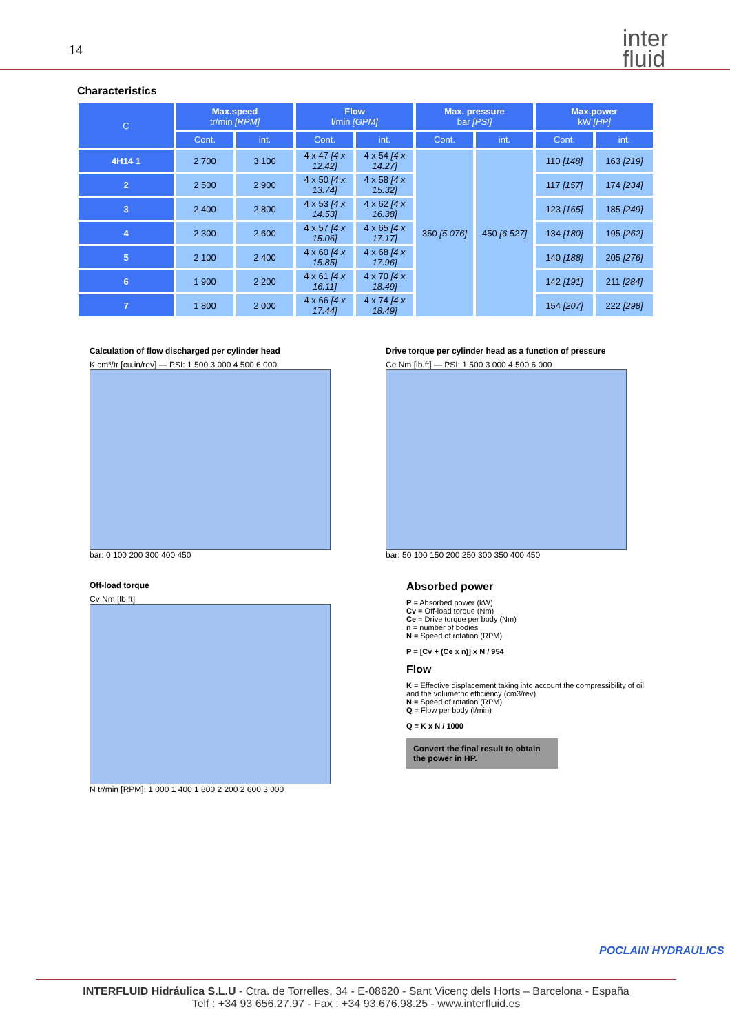14
inter
fluid
Characteristics
| C | Max.speed tr/min [RPM] | | Flow l/min [GPM] | | Max. pressure bar [PSI] | | Max.power kW [HP] | |
| --- | --- | --- | --- | --- | --- | --- | --- | --- |
| | Cont. | int. | Cont. | int. | Cont. | int. | Cont. | int. |
| 4H14 1 | 2 700 | 3 100 | 4 x 47 [4 x 12.42] | 4 x 54 [4 x 14.27] | 350 [5 076] | 450 [6 527] | 110 [148] | 163 [219] |
| 2 | 2 500 | 2 900 | 4 x 50 [4 x 13.74] | 4 x 58 [4 x 15.32] | | | 117 [157] | 174 [234] |
| 3 | 2 400 | 2 800 | 4 x 53 [4 x 14.53] | 4 x 62 [4 x 16.38] | | | 123 [165] | 185 [249] |
| 4 | 2 300 | 2 600 | 4 x 57 [4 x 15.06] | 4 x 65 [4 x 17.17] | | | 134 [180] | 195 [262] |
| 5 | 2 100 | 2 400 | 4 x 60 [4 x 15.85] | 4 x 68 [4 x 17.96] | | | 140 [188] | 205 [276] |
| 6 | 1 900 | 2 200 | 4 x 61 [4 x 16.11] | 4 x 70 [4 x 18.49] | | | 142 [191] | 211 [284] |
| 7 | 1 800 | 2 000 | 4 x 66 [4 x 17.44] | 4 x 74 [4 x 18.49] | | | 154 [207] | 222 [298] |
Calculation of flow discharged per cylinder head
K cm³/tr [cu.in/rev] — PSI: 1 500 3 000 4 500 6 000
bar: 0 100 200 300 400 450
Drive torque per cylinder head as a function of pressure
Ce Nm [lb.ft] — PSI: 1 500 3 000 4 500 6 000
bar: 50 100 150 200 250 300 350 400 450
Off-load torque
Cv Nm [lb.ft]
N tr/min [RPM]: 1 000 1 400 1 800 2 200 2 600 3 000
Absorbed power
P = Absorbed power (kW)
Cv = Off-load torque (Nm)
Ce = Drive torque per body (Nm)
n = number of bodies
N = Speed of rotation (RPM)
P = [Cv + (Ce x n)] x N / 954
Flow
K = Effective displacement taking into account the compressibility of oil and the volumetric efficiency (cm3/rev)
N = Speed of rotation (RPM)
Q = Flow per body (l/min)
Q = K x N / 1000
Convert the final result to obtain the power in HP.
POCLAIN HYDRAULICS
INTERFLUID Hidráulica S.L.U - Ctra. de Torrelles, 34 - E-08620 - Sant Vicenç dels Horts – Barcelona - España
Telf : +34 93 656.27.97 - Fax : +34 93.676.98.25 - www.interfluid.es